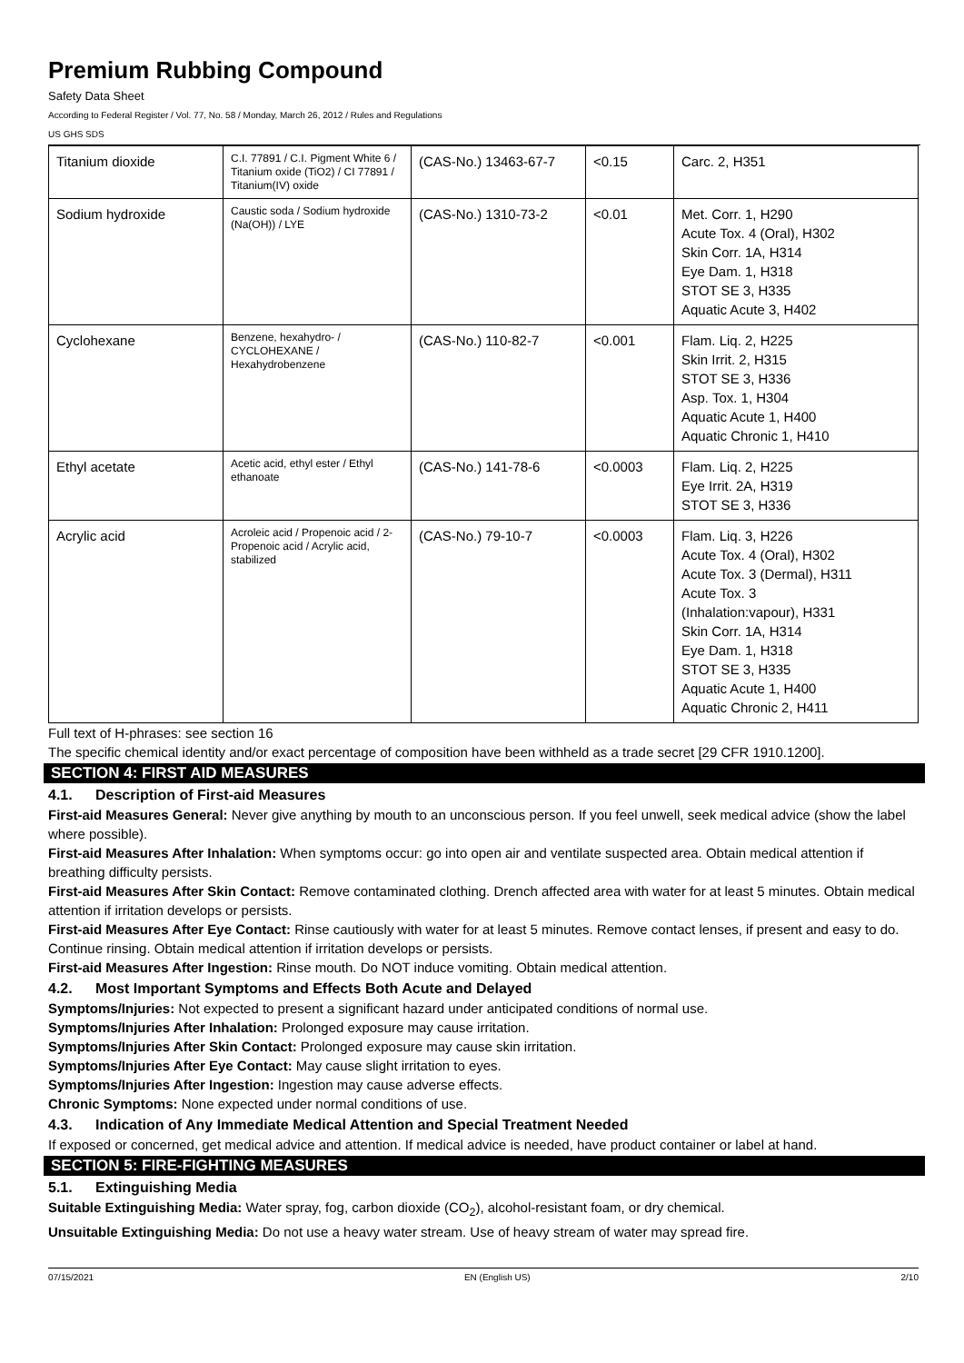Premium Rubbing Compound
Safety Data Sheet
According to Federal Register / Vol. 77, No. 58 / Monday, March 26, 2012 / Rules and Regulations
US GHS SDS
| Titanium dioxide | C.I. 77891 / C.I. Pigment White 6 / Titanium oxide (TiO2) / CI 77891 / Titanium(IV) oxide | (CAS-No.) 13463-67-7 | <0.15 | Carc. 2, H351 |
| Sodium hydroxide | Caustic soda / Sodium hydroxide (Na(OH)) / LYE | (CAS-No.) 1310-73-2 | <0.01 | Met. Corr. 1, H290 Acute Tox. 4 (Oral), H302 Skin Corr. 1A, H314 Eye Dam. 1, H318 STOT SE 3, H335 Aquatic Acute 3, H402 |
| Cyclohexane | Benzene, hexahydro- / CYCLOHEXANE / Hexahydrobenzene | (CAS-No.) 110-82-7 | <0.001 | Flam. Liq. 2, H225 Skin Irrit. 2, H315 STOT SE 3, H336 Asp. Tox. 1, H304 Aquatic Acute 1, H400 Aquatic Chronic 1, H410 |
| Ethyl acetate | Acetic acid, ethyl ester / Ethyl ethanoate | (CAS-No.) 141-78-6 | <0.0003 | Flam. Liq. 2, H225 Eye Irrit. 2A, H319 STOT SE 3, H336 |
| Acrylic acid | Acroleic acid / Propenoic acid / 2-Propenoic acid / Acrylic acid, stabilized | (CAS-No.) 79-10-7 | <0.0003 | Flam. Liq. 3, H226 Acute Tox. 4 (Oral), H302 Acute Tox. 3 (Dermal), H311 Acute Tox. 3 (Inhalation:vapour), H331 Skin Corr. 1A, H314 Eye Dam. 1, H318 STOT SE 3, H335 Aquatic Acute 1, H400 Aquatic Chronic 2, H411 |
Full text of H-phrases: see section 16
The specific chemical identity and/or exact percentage of composition have been withheld as a trade secret [29 CFR 1910.1200].
SECTION 4: FIRST AID MEASURES
4.1. Description of First-aid Measures
First-aid Measures General: Never give anything by mouth to an unconscious person. If you feel unwell, seek medical advice (show the label where possible).
First-aid Measures After Inhalation: When symptoms occur: go into open air and ventilate suspected area. Obtain medical attention if breathing difficulty persists.
First-aid Measures After Skin Contact: Remove contaminated clothing. Drench affected area with water for at least 5 minutes. Obtain medical attention if irritation develops or persists.
First-aid Measures After Eye Contact: Rinse cautiously with water for at least 5 minutes. Remove contact lenses, if present and easy to do. Continue rinsing. Obtain medical attention if irritation develops or persists.
First-aid Measures After Ingestion: Rinse mouth. Do NOT induce vomiting. Obtain medical attention.
4.2. Most Important Symptoms and Effects Both Acute and Delayed
Symptoms/Injuries: Not expected to present a significant hazard under anticipated conditions of normal use.
Symptoms/Injuries After Inhalation: Prolonged exposure may cause irritation.
Symptoms/Injuries After Skin Contact: Prolonged exposure may cause skin irritation.
Symptoms/Injuries After Eye Contact: May cause slight irritation to eyes.
Symptoms/Injuries After Ingestion: Ingestion may cause adverse effects.
Chronic Symptoms: None expected under normal conditions of use.
4.3. Indication of Any Immediate Medical Attention and Special Treatment Needed
If exposed or concerned, get medical advice and attention. If medical advice is needed, have product container or label at hand.
SECTION 5: FIRE-FIGHTING MEASURES
5.1. Extinguishing Media
Suitable Extinguishing Media: Water spray, fog, carbon dioxide (CO<sub>2</sub>), alcohol-resistant foam, or dry chemical.
Unsuitable Extinguishing Media: Do not use a heavy water stream. Use of heavy stream of water may spread fire.
07/15/2021 EN (English US) 2/10